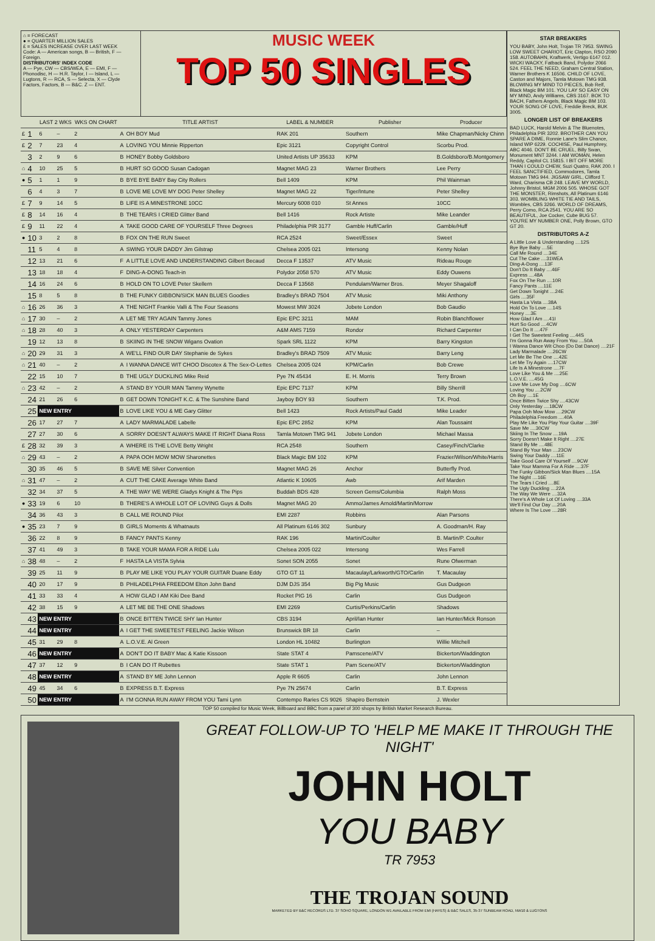⌂ = FORECAST
● = QUARTER MILLION SALES
£ = SALES INCREASE OVER LAST WEEK
Code: A — American songs, B — British, F — Foreign.
DISTRIBUTORS' INDEX CODE
A — Pye, CW — CBS/WEA, E — EMI, F — Phonodisc, H — H.R. Taylor, I — Island, L — Lugtons, R — RCA, S — Selecta, X — Clyde Factors, Factors, B — B&C. Z — ENT.
MUSIC WEEK
TOP 50 SINGLES
| | | LAST 2 WKS | | WKS ON CHART | | TITLE ARTIST | LABEL & NUMBER | Publisher | Producer |
| --- | --- | --- | --- | --- | --- | --- | --- | --- | --- |
| £ | 1 | 6 | – | 2 | A | OH BOY Mud | RAK 201 | Southern | Mike Chapman/Nicky Chinn |
| £ | 2 | 7 | 23 | 4 | A | LOVING YOU Minnie Ripperton | Epic 3121 | Copyright Control | Scorbu Prod. |
| | 3 | 2 | 9 | 6 | B | HONEY Bobby Goldsboro | United Artists UP 35633 | KPM | B.Goldsboro/B.Montgomery |
| ⌂ | 4 | 10 | 25 | 5 | B | HURT SO GOOD Susan Cadogan | Magnet MAG 23 | Warner Brothers | Lee Perry |
| ● | 5 | 1 | 1 | 9 | B | BYE BYE BABY Bay City Rollers | Bell 1409 | KPM | Phil Wainman |
| | 6 | 4 | 3 | 7 | B | LOVE ME LOVE MY DOG Peter Shelley | Magnet MAG 22 | Tiger/Intune | Peter Shelley |
| £ | 7 | 9 | 14 | 5 | B | LIFE IS A MINESTRONE 10CC | Mercury 6008 010 | St Annes | 10CC |
| £ | 8 | 14 | 16 | 4 | B | THE TEARS I CRIED Glitter Band | Bell 1416 | Rock Artiste | Mike Leander |
| £ | 9 | 11 | 22 | 4 | A | TAKE GOOD CARE OF YOURSELF Three Degrees | Philadelphia PIR 3177 | Gamble Huff/Carlin | Gamble/Huff |
| ● | 10 | 3 | 2 | 8 | B | FOX ON THE RUN Sweet | RCA 2524 | Sweet/Essex | Sweet |
| | 11 | 5 | 4 | 8 | A | SWING YOUR DADDY Jim Gilstrap | Chelsea 2005 021 | Intersong | Kenny Nolan |
| | 12 | 13 | 21 | 6 | F | A LITTLE LOVE AND UNDERSTANDING Gilbert Becaud | Decca F 13537 | ATV Music | Rideau Rouge |
| | 13 | 18 | 18 | 4 | F | DING-A-DONG Teach-in | Polydor 2058 570 | ATV Music | Eddy Ouwens |
| | 14 | 16 | 24 | 6 | B | HOLD ON TO LOVE Peter Skellern | Decca F 13568 | Pendulam/Warner Bros. | Meyer Shagaloff |
| | 15 | 8 | 5 | 8 | B | THE FUNKY GIBBON/SICK MAN BLUES Goodies | Bradley's BRAD 7504 | ATV Music | Miki Anthony |
| ⌂ | 16 | 26 | 36 | 3 | A | THE NIGHT Frankie Valli & The Four Seasons | Mowest MW 3024 | Jobete London | Bob Gaudio |
| ⌂ | 17 | 30 | – | 2 | A | LET ME TRY AGAIN Tammy Jones | Epic EPC 3211 | MAM | Robin Blanchflower |
| ⌂ | 18 | 28 | 40 | 3 | A | ONLY YESTERDAY Carpenters | A&M AMS 7159 | Rondor | Richard Carpenter |
| | 19 | 12 | 13 | 8 | B | SKIING IN THE SNOW Wigans Ovation | Spark SRL 1122 | KPM | Barry Kingston |
| ⌂ | 20 | 29 | 31 | 3 | A | WE'LL FIND OUR DAY Stephanie de Sykes | Bradley's BRAD 7509 | ATV Music | Barry Leng |
| ⌂ | 21 | 40 | – | 2 | A | I WANNA DANCE WIT CHOO Discotex & The Sex-O-Lettes | Chelsea 2005 024 | KPM/Carlin | Bob Crewe |
| | 22 | 15 | 10 | 7 | B | THE UGLY DUCKLING Mike Reid | Pye 7N 45434 | E. H. Morris | Terry Brown |
| ⌂ | 23 | 42 | – | 2 | A | STAND BY YOUR MAN Tammy Wynette | Epic EPC 7137 | KPM | Billy Sherrill |
| | 24 | 21 | 26 | 6 | B | GET DOWN TONIGHT K.C. & The Sunshine Band | Jayboy BOY 93 | Southern | T.K. Prod. |
| | 25 | NEW ENTRY | | | B | LOVE LIKE YOU & ME Gary Glitter | Bell 1423 | Rock Artists/Paul Gadd | Mike Leader |
| | 26 | 17 | 27 | 7 | A | LADY MARMALADE Labelle | Epic EPC 2852 | KPM | Alan Toussaint |
| | 27 | 27 | 30 | 6 | A | SORRY DOESN'T ALWAYS MAKE IT RIGHT Diana Ross | Tamla Motown TMG 941 | Jobete London | Michael Massa |
| £ | 28 | 32 | 39 | 3 | A | WHERE IS THE LOVE Betty Wright | RCA 2548 | Southern | Casey/Finch/Clarke |
| ⌂ | 29 | 43 | – | 2 | A | PAPA OOH MOW MOW Sharonettes | Black Magic BM 102 | KPM | Frazier/Wilson/White/Harris |
| | 30 | 35 | 46 | 5 | B | SAVE ME Silver Convention | Magnet MAG 26 | Anchor | Butterfly Prod. |
| ⌂ | 31 | 47 | – | 2 | A | CUT THE CAKE Average White Band | Atlantic K 10605 | Awb | Arif Marden |
| | 32 | 34 | 37 | 5 | A | THE WAY WE WERE Gladys Knight & The Pips | Buddah BDS 428 | Screen Gems/Columbia | Ralph Moss |
| ● | 33 | 19 | 6 | 10 | B | THERE'S A WHOLE LOT OF LOVING Guys & Dolls | Magnet MAG 20 | Ammo/James Arnold/Martin/Morrow | |
| | 34 | 36 | 43 | 3 | B | CALL ME ROUND Pilot | EMI 2287 | Robbins | Alan Parsons |
| ● | 35 | 23 | 7 | 9 | B | GIRLS Moments & Whatnauts | All Platinum 6146 302 | Sunbury | A. Goodman/H. Ray |
| | 36 | 22 | 8 | 9 | B | FANCY PANTS Kenny | RAK 196 | Martin/Coulter | B. Martin/P. Coulter |
| | 37 | 41 | 49 | 3 | B | TAKE YOUR MAMA FOR A RIDE Lulu | Chelsea 2005 022 | Intersong | Wes Farrell |
| ⌂ | 38 | 48 | – | 2 | F | HASTA LA VISTA Sylvia | Sonet SON 2055 | Sonet | Rune Ofwerman |
| | 39 | 25 | 11 | 9 | B | PLAY ME LIKE YOU PLAY YOUR GUITAR Duane Eddy | GTO GT 11 | Macaulay/Larkworth/GTO/Carlin | T. Macaulay |
| | 40 | 20 | 17 | 9 | B | PHILADELPHIA FREEDOM Elton John Band | DJM DJS 354 | Big Pig Music | Gus Dudgeon |
| | 41 | 33 | 33 | 4 | A | HOW GLAD I AM Kiki Dee Band | Rocket PIG 16 | Carlin | Gus Dudgeon |
| | 42 | 38 | 15 | 9 | A | LET ME BE THE ONE Shadows | EMI 2269 | Curtis/Perkins/Carlin | Shadows |
| | 43 | NEW ENTRY | | | B | ONCE BITTEN TWICE SHY Ian Hunter | CBS 3194 | April/Ian Hunter | Ian Hunter/Mick Ronson |
| | 44 | NEW ENTRY | | | A | I GET THE SWEETEST FEELING Jackie Wilson | Brunswick BR 18 | Carlin | – |
| | 45 | 31 | 29 | 8 | A | L.O.V.E. Al Green | London HL 10482 | Burlington | Willie Mitchell |
| | 46 | NEW ENTRY | | | A | DON'T DO IT BABY Mac & Katie Kissoon | State STAT 4 | Pamscene/ATV | Bickerton/Waddington |
| | 47 | 37 | 12 | 9 | B | I CAN DO IT Rubettes | State STAT 1 | Pam Scene/ATV | Bickerton/Waddington |
| | 48 | NEW ENTRY | | | A | STAND BY ME John Lennon | Apple R 6605 | Carlin | John Lennon |
| | 49 | 45 | 34 | 6 | B | EXPRESS B.T. Express | Pye 7N 25674 | Carlin | B.T. Express |
| | 50 | NEW ENTRY | | | A | I'M GONNA RUN AWAY FROM YOU Tami Lynn | Contempo Raries CS 9026 | Shapiro Bernstein | J. Wexler |
STAR BREAKERS
YOU BABY, John Holt, Trojan TR 7953. SWING LOW SWEET CHARIOT, Eric Clapton, RSO 2090 158. AUTOBAHN, Kraftwerk, Vertigo 6147 012. WICKI WACKY, Fatback Band, Polydor 2066 524. FEEL THE NEED, Graham Central Station, Warner Brothers K 16506. CHILD OF LOVE, Caston and Majors, Tamla Motown TMG 938. BLOWING MY MIND TO PIECES, Bob Relf, Black Magic BM 101. YOU LAY SO EASY ON MY MIND, Andy Williams, CBS 3167. BOK TO BACH, Fathers Angels, Black Magic BM 103. YOUR SONG OF LOVE, Freddie Breck, BUK 3005.
LONGER LIST OF BREAKERS
BAD LUCK, Harold Melvin & The Bluenotes, Philadelphia PIR 3202. BROTHER CAN YOU SPARE A DIME, Ronnie Lane's Slim Chance, Island WIP 6229. COCHISE, Paul Humphrey, ABC 4046. DON'T BE CRUEL, Billy Swan, Monument MNT 3244. I AM WOMAN, Helen Reddy, Capitol CL 15815. I BIT OFF MORE THAN I COULD CHEW, Suzi Quatro, RAK 200. I FEEL SANCTIFIED, Commodores, Tamla Motown TMG 944. JIGSAW GIRL, Clifford T. Ward, Charisma CB 248. LEAVE MY WORLD, Johnny Bristol, MGM 2006 505. WHOSE GOT THE MONSTER, Rimshots, All Platinum 6146 303. WOMBLING WHITE TIE AND TAILS, Wombles, CBS 3266. WORLD OF DREAMS, Perry Como, RCA 2541. YOU ARE SO BEAUTIFUL, Joe Cocker, Cube BUG 57. YOU'RE MY NUMBER ONE, Polly Brown, GTO GT 20.
DISTRIBUTORS A-Z
A Little Love & Understanding ....12S
Bye Bye Baby ....5E
Call Me Round ....34E
Cut The Cake ....31WEA
Ding-A-Dong ....13F
Don't Do It Baby ....46F
Express ....48A
Fox On The Run ....10R
Fancy Pants ....11E
Get Down Tonight ....24E
Girls ....35F
Hasta La Vista ....38A
Hold On To Love ....14S
Honey ....3E
How Glad I Am ....41I
Hurt So Good ....4CW
I Can Do It ....47F
I Get The Sweetest Feeling ....44S
I'm Gonna Run Away From You ....50A
I Wanna Dance Wit Choo (Do Dat Dance) ....21F
Lady Marmalade ....26CW
Let Me Be The One ....42E
Let Me Try Again ....17CW
Life Is A Minestrone ....7F
Love Like You & Me ....25E
L.O.V.E. ....45G
Love Me Love My Dog ....6CW
Loving You ....2CW
Oh Boy ....1E
Once Bitten Twice Shy ....43CW
Only Yesterday ....18CW
Papa Ooh Mow Mow ....29CW
Philadelphia Freedom ....40A
Play Me Like You Play Your Guitar ....39F
Save Me ....30CW
Skiing In The Snow ....19A
Sorry Doesn't Make It Right ....27E
Stand By Me ....48E
Stand By Your Man ....23CW
Swing Your Daddy ....11E
Take Good Care Of Yourself ....9CW
Take Your Mamma For A Ride ....37F
The Funky Gibbon/Sick Man Blues ....15A
The Night ....16E
The Tears I Cried ....8E
The Ugly Duckling ....22A
The Way We Were ....32A
There's A Whole Lot Of Loving ....33A
We'll Find Our Day ....20A
Where Is The Love ....28R
TOP 50 compiled for Music Week, Billboard and BBC from a panel of 300 shops by British Market Research Bureau.
GREAT FOLLOW-UP TO 'HELP ME MAKE IT THROUGH THE NIGHT'
JOHN HOLT
YOU BABY
TR 7953
THE TROJAN SOUND
MARKETED BY B&C RECORDS LTD. 37 SOHO SQUARE, LONDON W1 AVAILABLE FROM EMI (HAYES) & B&C SALES, 35-37 SUNBEAM ROAD, NW10 & LUGTONS